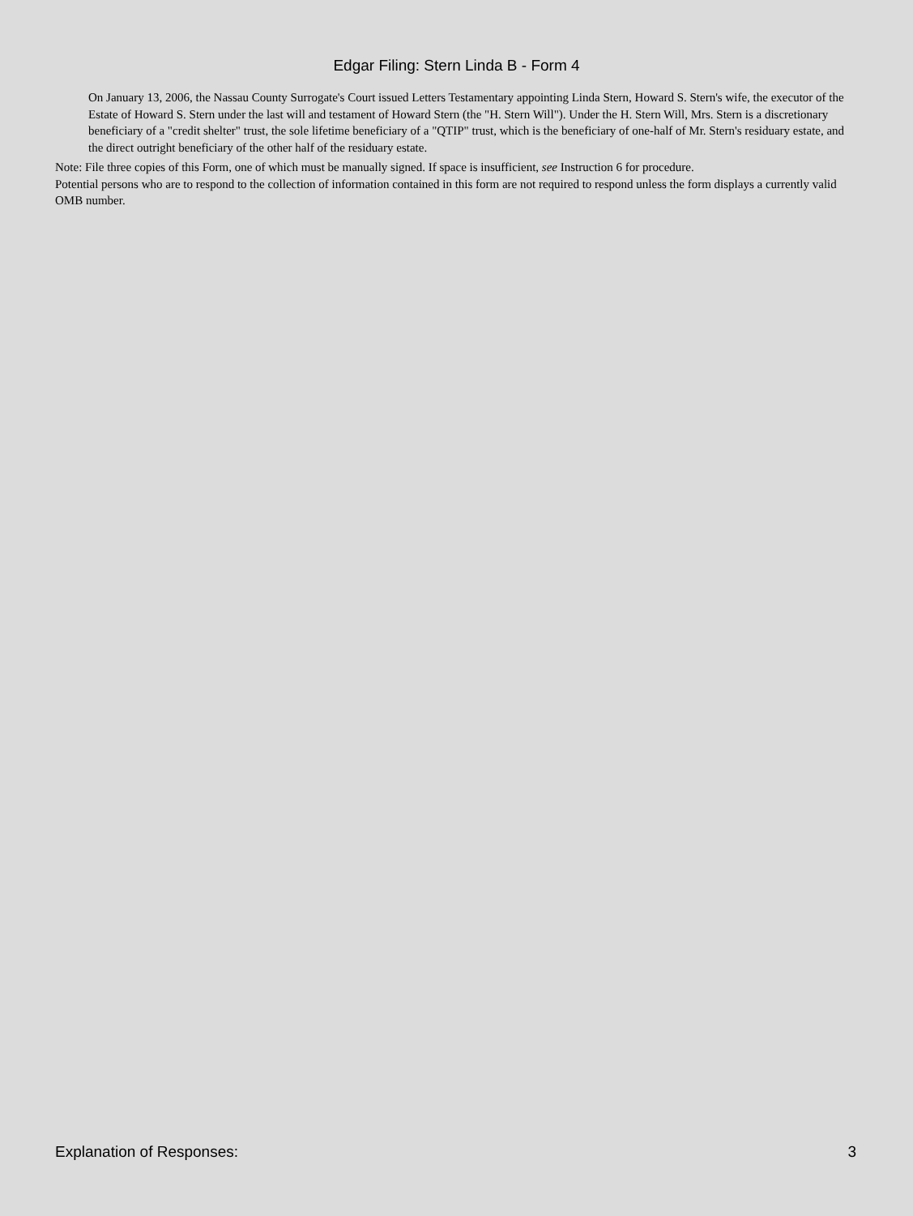Edgar Filing: Stern Linda B - Form 4
On January 13, 2006, the Nassau County Surrogate's Court issued Letters Testamentary appointing Linda Stern, Howard S. Stern's wife, the executor of the Estate of Howard S. Stern under the last will and testament of Howard Stern (the "H. Stern Will"). Under the H. Stern Will, Mrs. Stern is a discretionary beneficiary of a "credit shelter" trust, the sole lifetime beneficiary of a "QTIP" trust, which is the beneficiary of one-half of Mr. Stern's residuary estate, and the direct outright beneficiary of the other half of the residuary estate.
Note: File three copies of this Form, one of which must be manually signed. If space is insufficient, see Instruction 6 for procedure.
Potential persons who are to respond to the collection of information contained in this form are not required to respond unless the form displays a currently valid OMB number.
Explanation of Responses: 3